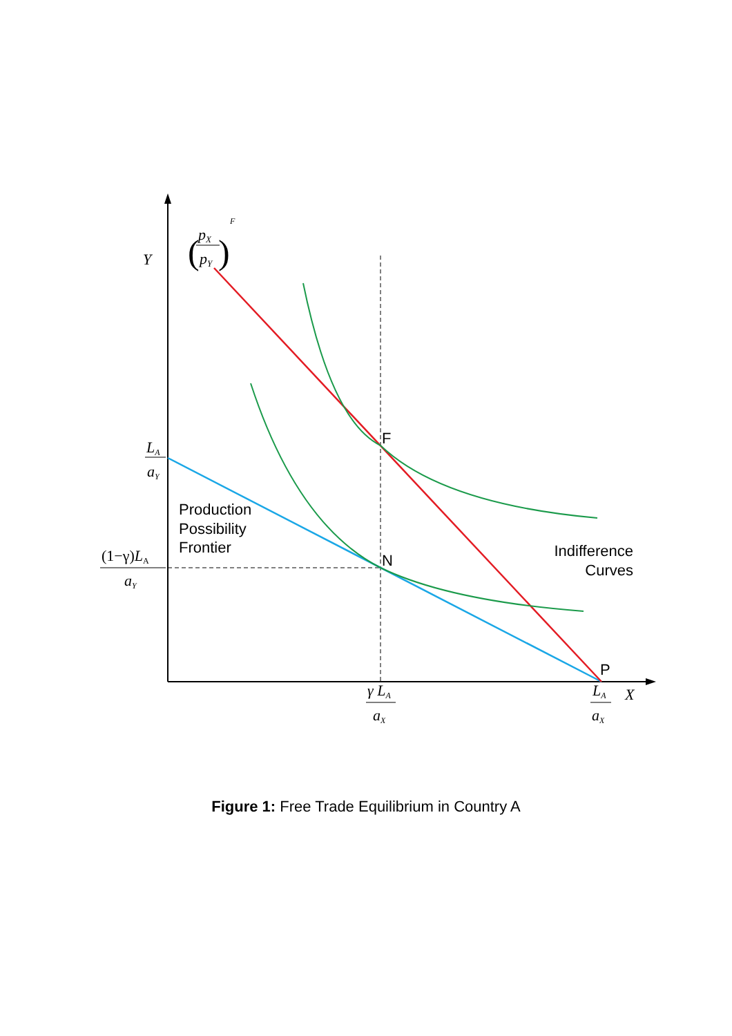Y
X
pX
pY
(
)
F
LA
aY
(1−γ)LA
aY
γ LA
aX
LA
aX
F
N
P
Production
Possibility
Frontier
Indifference
Curves
Figure 1: Free Trade Equilibrium in Country A